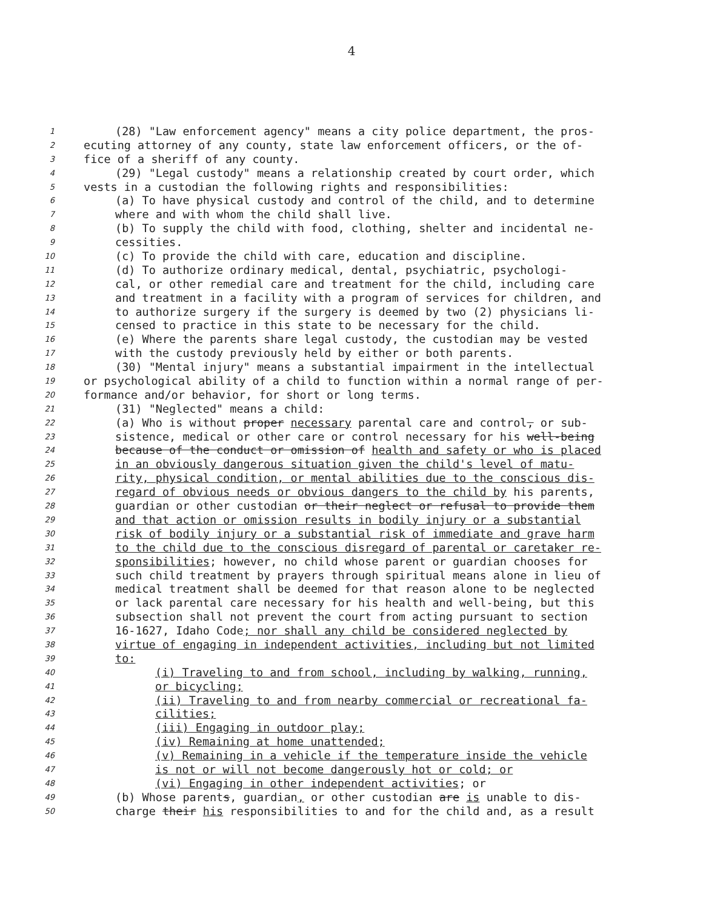4
1 (28) "Law enforcement agency" means a city police department, the pros-
2 ecuting attorney of any county, state law enforcement officers, or the of-
3 fice of a sheriff of any county.
4 (29) "Legal custody" means a relationship created by court order, which
5 vests in a custodian the following rights and responsibilities:
6 (a) To have physical custody and control of the child, and to determine
7 where and with whom the child shall live.
8 (b) To supply the child with food, clothing, shelter and incidental ne-
9 cessities.
10 (c) To provide the child with care, education and discipline.
11 (d) To authorize ordinary medical, dental, psychiatric, psychologi-
12 cal, or other remedial care and treatment for the child, including care
13 and treatment in a facility with a program of services for children, and
14 to authorize surgery if the surgery is deemed by two (2) physicians li-
15 censed to practice in this state to be necessary for the child.
16 (e) Where the parents share legal custody, the custodian may be vested
17 with the custody previously held by either or both parents.
18 (30) "Mental injury" means a substantial impairment in the intellectual
19 or psychological ability of a child to function within a normal range of per-
20 formance and/or behavior, for short or long terms.
21 (31) "Neglected" means a child:
22 (a) Who is without proper necessary parental care and control, or sub-
23 sistence, medical or other care or control necessary for his well-being
24 because of the conduct or omission of health and safety or who is placed
25 in an obviously dangerous situation given the child's level of matu-
26 rity, physical condition, or mental abilities due to the conscious dis-
27 regard of obvious needs or obvious dangers to the child by his parents,
28 guardian or other custodian or their neglect or refusal to provide them
29 and that action or omission results in bodily injury or a substantial
30 risk of bodily injury or a substantial risk of immediate and grave harm
31 to the child due to the conscious disregard of parental or caretaker re-
32 sponsibilities; however, no child whose parent or guardian chooses for
33 such child treatment by prayers through spiritual means alone in lieu of
34 medical treatment shall be deemed for that reason alone to be neglected
35 or lack parental care necessary for his health and well-being, but this
36 subsection shall not prevent the court from acting pursuant to section
37 16-1627, Idaho Code; nor shall any child be considered neglected by
38 virtue of engaging in independent activities, including but not limited
39 to:
40 (i) Traveling to and from school, including by walking, running,
41 or bicycling;
42 (ii) Traveling to and from nearby commercial or recreational fa-
43 cilities;
44 (iii) Engaging in outdoor play;
45 (iv) Remaining at home unattended;
46 (v) Remaining in a vehicle if the temperature inside the vehicle
47 is not or will not become dangerously hot or cold; or
48 (vi) Engaging in other independent activities; or
49 (b) Whose parents, guardian, or other custodian are is unable to dis-
50 charge their his responsibilities to and for the child and, as a result